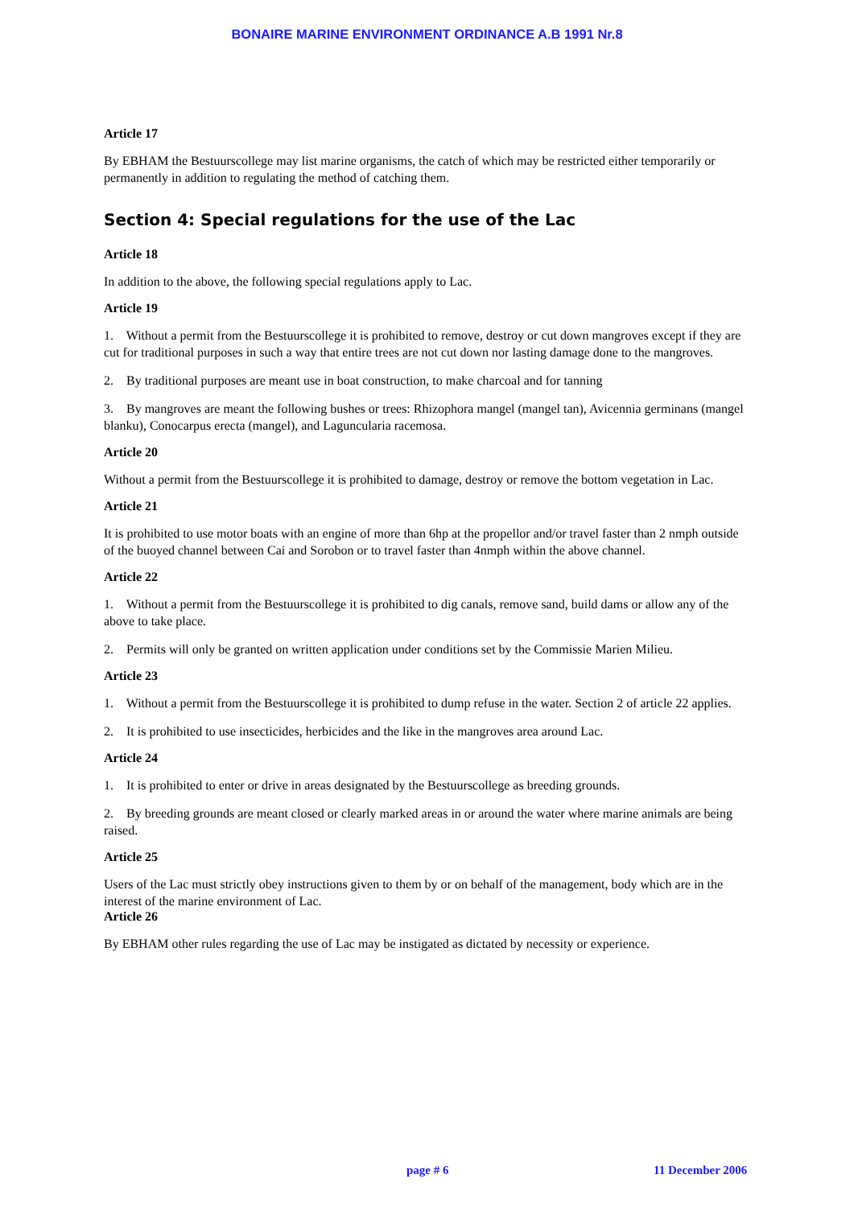BONAIRE MARINE ENVIRONMENT ORDINANCE A.B 1991 Nr.8
Article 17
By EBHAM the Bestuurscollege may list marine organisms, the catch of which may be restricted either temporarily or permanently in addition to regulating the method of catching them.
Section 4: Special regulations for the use of the Lac
Article 18
In addition to the above, the following special regulations apply to Lac.
Article 19
1. Without a permit from the Bestuurscollege it is prohibited to remove, destroy or cut down mangroves except if they are cut for traditional purposes in such a way that entire trees are not cut down nor lasting damage done to the mangroves.
2. By traditional purposes are meant use in boat construction, to make charcoal and for tanning
3. By mangroves are meant the following bushes or trees: Rhizophora mangel (mangel tan), Avicennia germinans (mangel blanku), Conocarpus erecta (mangel), and Laguncularia racemosa.
Article 20
Without a permit from the Bestuurscollege it is prohibited to damage, destroy or remove the bottom vegetation in Lac.
Article 21
It is prohibited to use motor boats with an engine of more than 6hp at the propellor and/or travel faster than 2 nmph outside of the buoyed channel between Cai and Sorobon or to travel faster than 4nmph within the above channel.
Article 22
1. Without a permit from the Bestuurscollege it is prohibited to dig canals, remove sand, build dams or allow any of the above to take place.
2. Permits will only be granted on written application under conditions set by the Commissie Marien Milieu.
Article 23
1. Without a permit from the Bestuurscollege it is prohibited to dump refuse in the water. Section 2 of article 22 applies.
2. It is prohibited to use insecticides, herbicides and the like in the mangroves area around Lac.
Article 24
1. It is prohibited to enter or drive in areas designated by the Bestuurscollege as breeding grounds.
2. By breeding grounds are meant closed or clearly marked areas in or around the water where marine animals are being raised.
Article 25
Users of the Lac must strictly obey instructions given to them by or on behalf of the management, body which are in the interest of the marine environment of Lac.
Article 26
By EBHAM other rules regarding the use of Lac may be instigated as dictated by necessity or experience.
page # 6 11 December 2006